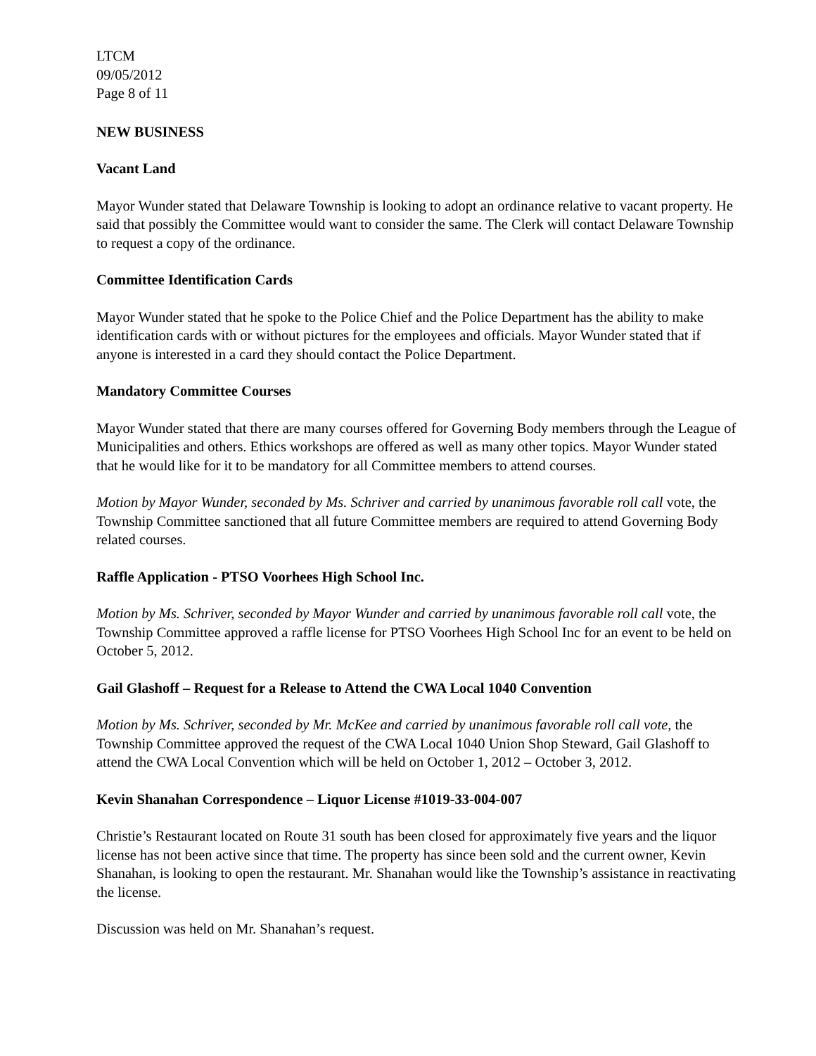LTCM
09/05/2012
Page 8 of 11
NEW BUSINESS
Vacant Land
Mayor Wunder stated that Delaware Township is looking to adopt an ordinance relative to vacant property. He said that possibly the Committee would want to consider the same. The Clerk will contact Delaware Township to request a copy of the ordinance.
Committee Identification Cards
Mayor Wunder stated that he spoke to the Police Chief and the Police Department has the ability to make identification cards with or without pictures for the employees and officials. Mayor Wunder stated that if anyone is interested in a card they should contact the Police Department.
Mandatory Committee Courses
Mayor Wunder stated that there are many courses offered for Governing Body members through the League of Municipalities and others. Ethics workshops are offered as well as many other topics. Mayor Wunder stated that he would like for it to be mandatory for all Committee members to attend courses.
Motion by Mayor Wunder, seconded by Ms. Schriver and carried by unanimous favorable roll call vote, the Township Committee sanctioned that all future Committee members are required to attend Governing Body related courses.
Raffle Application - PTSO Voorhees High School Inc.
Motion by Ms. Schriver, seconded by Mayor Wunder and carried by unanimous favorable roll call vote, the Township Committee approved a raffle license for PTSO Voorhees High School Inc for an event to be held on October 5, 2012.
Gail Glashoff – Request for a Release to Attend the CWA Local 1040 Convention
Motion by Ms. Schriver, seconded by Mr. McKee and carried by unanimous favorable roll call vote, the Township Committee approved the request of the CWA Local 1040 Union Shop Steward, Gail Glashoff to attend the CWA Local Convention which will be held on October 1, 2012 – October 3, 2012.
Kevin Shanahan Correspondence – Liquor License #1019-33-004-007
Christie’s Restaurant located on Route 31 south has been closed for approximately five years and the liquor license has not been active since that time. The property has since been sold and the current owner, Kevin Shanahan, is looking to open the restaurant. Mr. Shanahan would like the Township’s assistance in reactivating the license.
Discussion was held on Mr. Shanahan’s request.